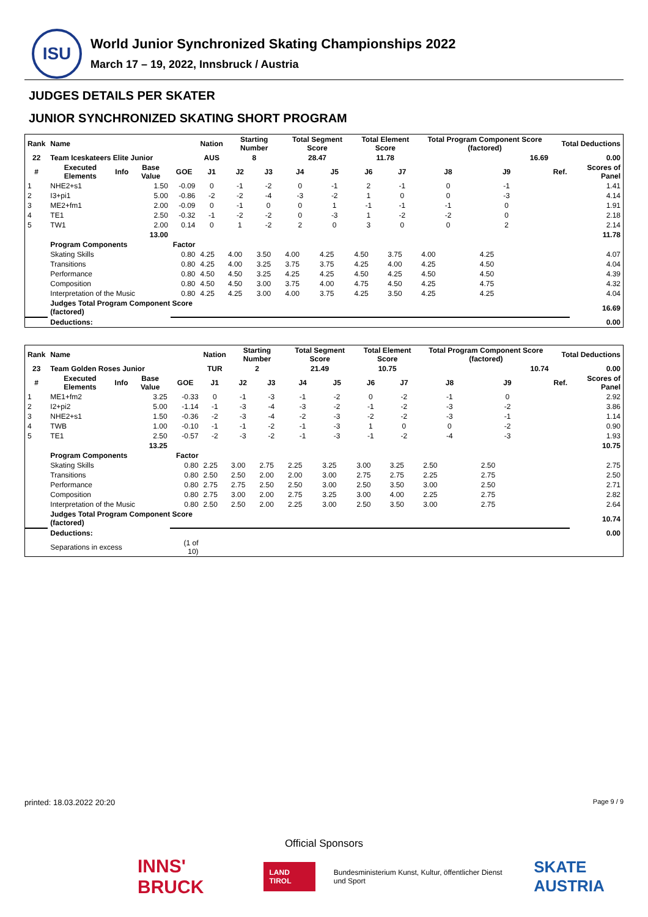ISU
World Junior Synchronized Skating Championships 2022
March 17 – 19, 2022, Innsbruck / Austria
JUDGES DETAILS PER SKATER
JUNIOR SYNCHRONIZED SKATING SHORT PROGRAM
| Rank | Name | | | | Nation | Starting Number | | Total Segment Score | | Total Element Score | | Total Program Component Score (factored) | | | Total Deductions | |
| --- | --- | --- | --- | --- | --- | --- | --- | --- | --- | --- | --- | --- | --- | --- | --- | --- |
| 22 | Team Iceskateers Elite Junior | | | | AUS | 8 | | 28.47 | | 11.78 | | 16.69 | | | 0.00 | |
| # | Executed Elements | Info | Base Value | GOE | J1 | J2 | J3 | J4 | J5 | J6 | J7 | J8 | J9 | | Ref. | Scores of Panel |
| 1 | NHE2+s1 | | 1.50 | -0.09 | 0 | -1 | -2 | 0 | -1 | 2 | -1 | 0 | -1 | | | 1.41 |
| 2 | I3+pi1 | | 5.00 | -0.86 | -2 | -2 | -4 | -3 | -2 | 1 | 0 | 0 | -3 | | | 4.14 |
| 3 | ME2+fm1 | | 2.00 | -0.09 | 0 | -1 | 0 | 0 | 1 | -1 | -1 | -1 | 0 | | | 1.91 |
| 4 | TE1 | | 2.50 | -0.32 | -1 | -2 | -2 | 0 | -3 | 1 | -2 | -2 | 0 | | | 2.18 |
| 5 | TW1 | | 2.00 | 0.14 | 0 | 1 | -2 | 2 | 0 | 3 | 0 | 0 | 2 | | | 2.14 |
| | | | 13.00 | | | | | | | | | | | | | 11.78 |
| | Program Components | | | Factor | | | | | | | | | | | | |
| | Skating Skills | | | 0.80 | 4.25 | 4.00 | 3.50 | 4.00 | 4.25 | 4.50 | 3.75 | 4.00 | 4.25 | | | 4.07 |
| | Transitions | | | 0.80 | 4.25 | 4.00 | 3.25 | 3.75 | 3.75 | 4.25 | 4.00 | 4.25 | 4.50 | | | 4.04 |
| | Performance | | | 0.80 | 4.50 | 4.50 | 3.25 | 4.25 | 4.25 | 4.50 | 4.25 | 4.50 | 4.50 | | | 4.39 |
| | Composition | | | 0.80 | 4.50 | 4.50 | 3.00 | 3.75 | 4.00 | 4.75 | 4.50 | 4.25 | 4.75 | | | 4.32 |
| | Interpretation of the Music | | | 0.80 | 4.25 | 4.25 | 3.00 | 4.00 | 3.75 | 4.25 | 3.50 | 4.25 | 4.25 | | | 4.04 |
| | Judges Total Program Component Score (factored) | | | | | | | | | | | | | | | 16.69 |
| | Deductions: | | | | | | | | | | | | | | | 0.00 |
| Rank | Name | | | | Nation | Starting Number | | Total Segment Score | | Total Element Score | | Total Program Component Score (factored) | | | Total Deductions | |
| --- | --- | --- | --- | --- | --- | --- | --- | --- | --- | --- | --- | --- | --- | --- | --- | --- |
| 23 | Team Golden Roses Junior | | | | TUR | 2 | | 21.49 | | 10.75 | | 10.74 | | | 0.00 | |
| # | Executed Elements | Info | Base Value | GOE | J1 | J2 | J3 | J4 | J5 | J6 | J7 | J8 | J9 | | Ref. | Scores of Panel |
| 1 | ME1+fm2 | | 3.25 | -0.33 | 0 | -1 | -3 | -1 | -2 | 0 | -2 | -1 | 0 | | | 2.92 |
| 2 | I2+pi2 | | 5.00 | -1.14 | -1 | -3 | -4 | -3 | -2 | -1 | -2 | -3 | -2 | | | 3.86 |
| 3 | NHE2+s1 | | 1.50 | -0.36 | -2 | -3 | -4 | -2 | -3 | -2 | -2 | -3 | -1 | | | 1.14 |
| 4 | TWB | | 1.00 | -0.10 | -1 | -1 | -2 | -1 | -3 | 1 | 0 | 0 | -2 | | | 0.90 |
| 5 | TE1 | | 2.50 | -0.57 | -2 | -3 | -2 | -1 | -3 | -1 | -2 | -4 | -3 | | | 1.93 |
| | | | 13.25 | | | | | | | | | | | | | 10.75 |
| | Program Components | | | Factor | | | | | | | | | | | | |
| | Skating Skills | | | 0.80 | 2.25 | 3.00 | 2.75 | 2.25 | 3.25 | 3.00 | 3.25 | 2.50 | 2.50 | | | 2.75 |
| | Transitions | | | 0.80 | 2.50 | 2.50 | 2.00 | 2.00 | 3.00 | 2.75 | 2.75 | 2.25 | 2.75 | | | 2.50 |
| | Performance | | | 0.80 | 2.75 | 2.75 | 2.50 | 2.50 | 3.00 | 2.50 | 3.50 | 3.00 | 2.50 | | | 2.71 |
| | Composition | | | 0.80 | 2.75 | 3.00 | 2.00 | 2.75 | 3.25 | 3.00 | 4.00 | 2.25 | 2.75 | | | 2.82 |
| | Interpretation of the Music | | | 0.80 | 2.50 | 2.50 | 2.00 | 2.25 | 3.00 | 2.50 | 3.50 | 3.00 | 2.75 | | | 2.64 |
| | Judges Total Program Component Score (factored) | | | | | | | | | | | | | | | 10.74 |
| | Deductions: | | | | | | | | | | | | | | | 0.00 |
| | Separations in excess | | | (1 of 10) | | | | | | | | | | | | |
printed: 18.03.2022 20:20 Page 9 / 9
Official Sponsors
INNS' BRUCK LAND TIROL Bundesministerium Kunst, Kultur, öffentlicher Dienst und Sport SKATE AUSTRIA